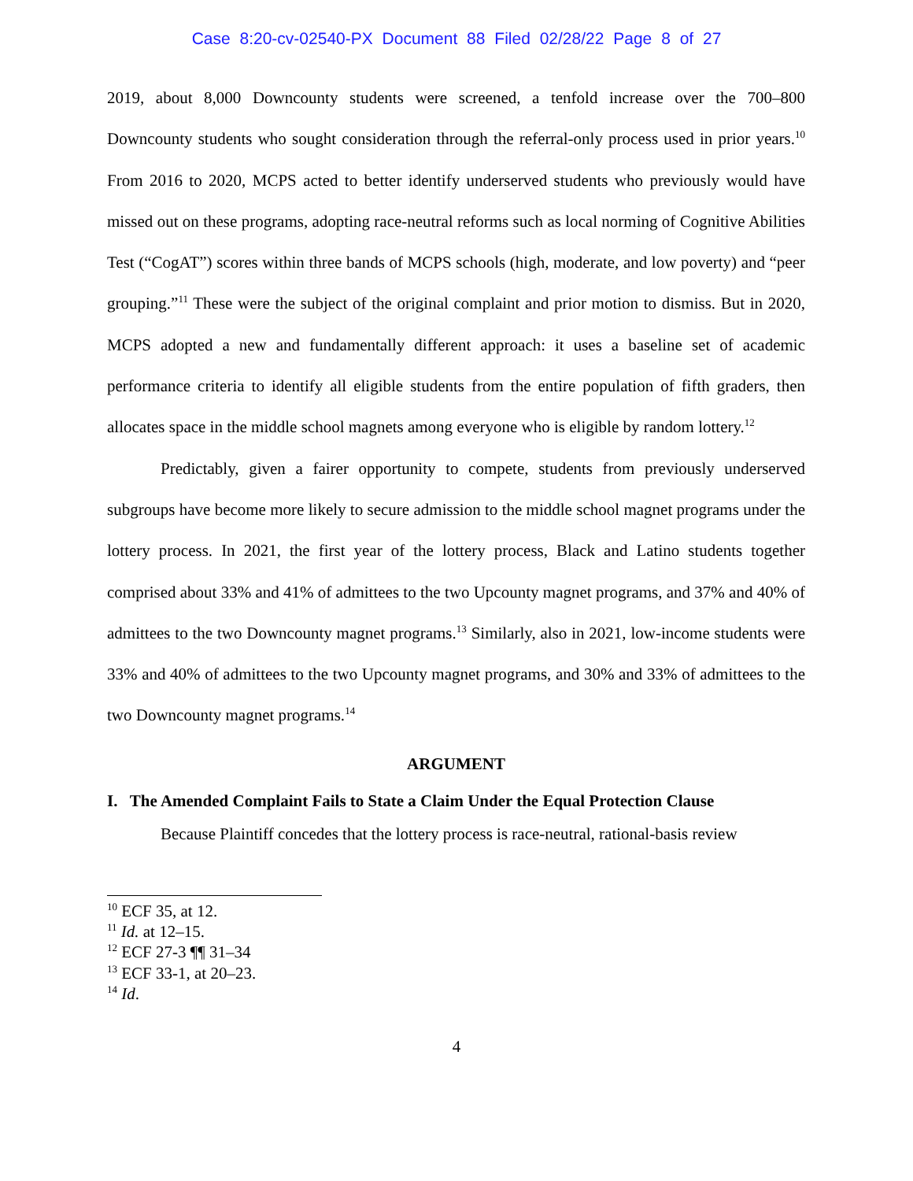Case 8:20-cv-02540-PX Document 88 Filed 02/28/22 Page 8 of 27
2019, about 8,000 Downcounty students were screened, a tenfold increase over the 700–800 Downcounty students who sought consideration through the referral-only process used in prior years.<sup>10</sup> From 2016 to 2020, MCPS acted to better identify underserved students who previously would have missed out on these programs, adopting race-neutral reforms such as local norming of Cognitive Abilities Test (“CogAT”) scores within three bands of MCPS schools (high, moderate, and low poverty) and “peer grouping.”<sup>11</sup> These were the subject of the original complaint and prior motion to dismiss. But in 2020, MCPS adopted a new and fundamentally different approach: it uses a baseline set of academic performance criteria to identify all eligible students from the entire population of fifth graders, then allocates space in the middle school magnets among everyone who is eligible by random lottery.<sup>12</sup>
Predictably, given a fairer opportunity to compete, students from previously underserved subgroups have become more likely to secure admission to the middle school magnet programs under the lottery process. In 2021, the first year of the lottery process, Black and Latino students together comprised about 33% and 41% of admittees to the two Upcounty magnet programs, and 37% and 40% of admittees to the two Downcounty magnet programs.<sup>13</sup> Similarly, also in 2021, low-income students were 33% and 40% of admittees to the two Upcounty magnet programs, and 30% and 33% of admittees to the two Downcounty magnet programs.<sup>14</sup>
ARGUMENT
I. The Amended Complaint Fails to State a Claim Under the Equal Protection Clause
Because Plaintiff concedes that the lottery process is race-neutral, rational-basis review
<sup>10</sup> ECF 35, at 12.
<sup>11</sup> Id. at 12–15.
<sup>12</sup> ECF 27-3 ¶¶ 31–34
<sup>13</sup> ECF 33-1, at 20–23.
<sup>14</sup> Id.
4